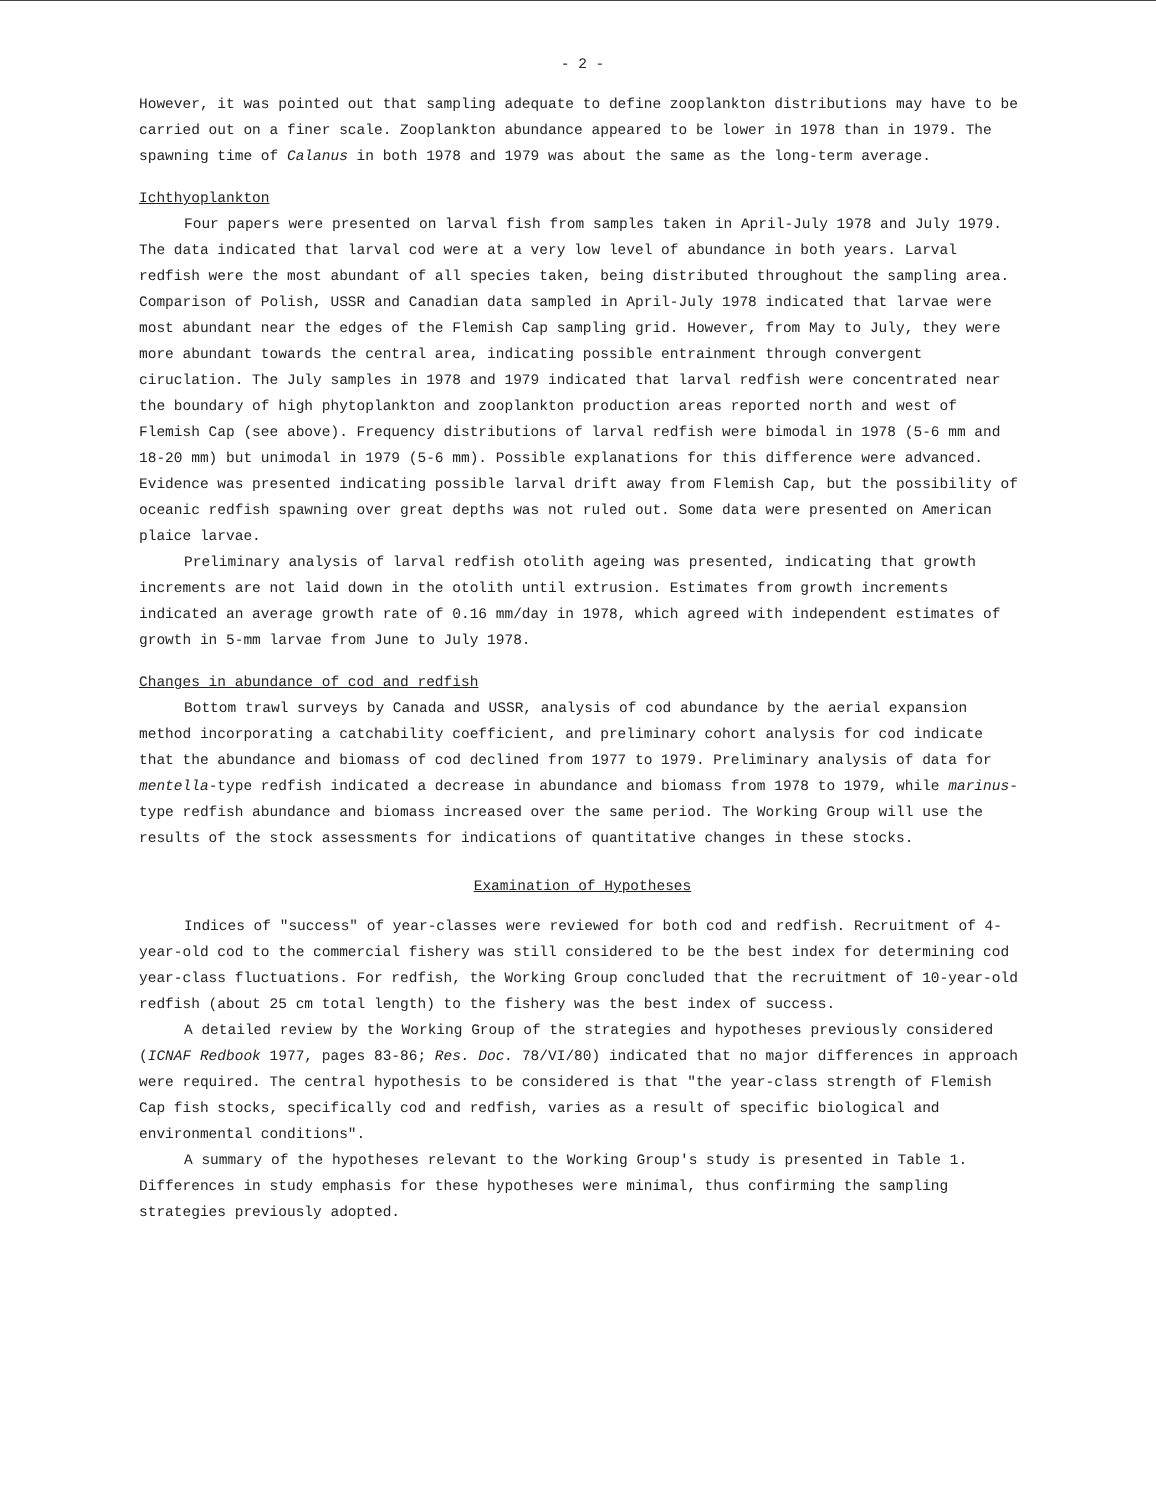- 2 -
However, it was pointed out that sampling adequate to define zooplankton distributions may have to be carried out on a finer scale. Zooplankton abundance appeared to be lower in 1978 than in 1979. The spawning time of Calanus in both 1978 and 1979 was about the same as the long-term average.
Ichthyoplankton
Four papers were presented on larval fish from samples taken in April-July 1978 and July 1979. The data indicated that larval cod were at a very low level of abundance in both years. Larval redfish were the most abundant of all species taken, being distributed throughout the sampling area. Comparison of Polish, USSR and Canadian data sampled in April-July 1978 indicated that larvae were most abundant near the edges of the Flemish Cap sampling grid. However, from May to July, they were more abundant towards the central area, indicating possible entrainment through convergent ciruclation. The July samples in 1978 and 1979 indicated that larval redfish were concentrated near the boundary of high phytoplankton and zooplankton production areas reported north and west of Flemish Cap (see above). Frequency distributions of larval redfish were bimodal in 1978 (5-6 mm and 18-20 mm) but unimodal in 1979 (5-6 mm). Possible explanations for this difference were advanced. Evidence was presented indicating possible larval drift away from Flemish Cap, but the possibility of oceanic redfish spawning over great depths was not ruled out. Some data were presented on American plaice larvae.
Preliminary analysis of larval redfish otolith ageing was presented, indicating that growth increments are not laid down in the otolith until extrusion. Estimates from growth increments indicated an average growth rate of 0.16 mm/day in 1978, which agreed with independent estimates of growth in 5-mm larvae from June to July 1978.
Changes in abundance of cod and redfish
Bottom trawl surveys by Canada and USSR, analysis of cod abundance by the aerial expansion method incorporating a catchability coefficient, and preliminary cohort analysis for cod indicate that the abundance and biomass of cod declined from 1977 to 1979. Preliminary analysis of data for mentella-type redfish indicated a decrease in abundance and biomass from 1978 to 1979, while marinus-type redfish abundance and biomass increased over the same period. The Working Group will use the results of the stock assessments for indications of quantitative changes in these stocks.
Examination of Hypotheses
Indices of "success" of year-classes were reviewed for both cod and redfish. Recruitment of 4-year-old cod to the commercial fishery was still considered to be the best index for determining cod year-class fluctuations. For redfish, the Working Group concluded that the recruitment of 10-year-old redfish (about 25 cm total length) to the fishery was the best index of success.
A detailed review by the Working Group of the strategies and hypotheses previously considered (ICNAF Redbook 1977, pages 83-86; Res. Doc. 78/VI/80) indicated that no major differences in approach were required. The central hypothesis to be considered is that "the year-class strength of Flemish Cap fish stocks, specifically cod and redfish, varies as a result of specific biological and environmental conditions".
A summary of the hypotheses relevant to the Working Group's study is presented in Table 1. Differences in study emphasis for these hypotheses were minimal, thus confirming the sampling strategies previously adopted.